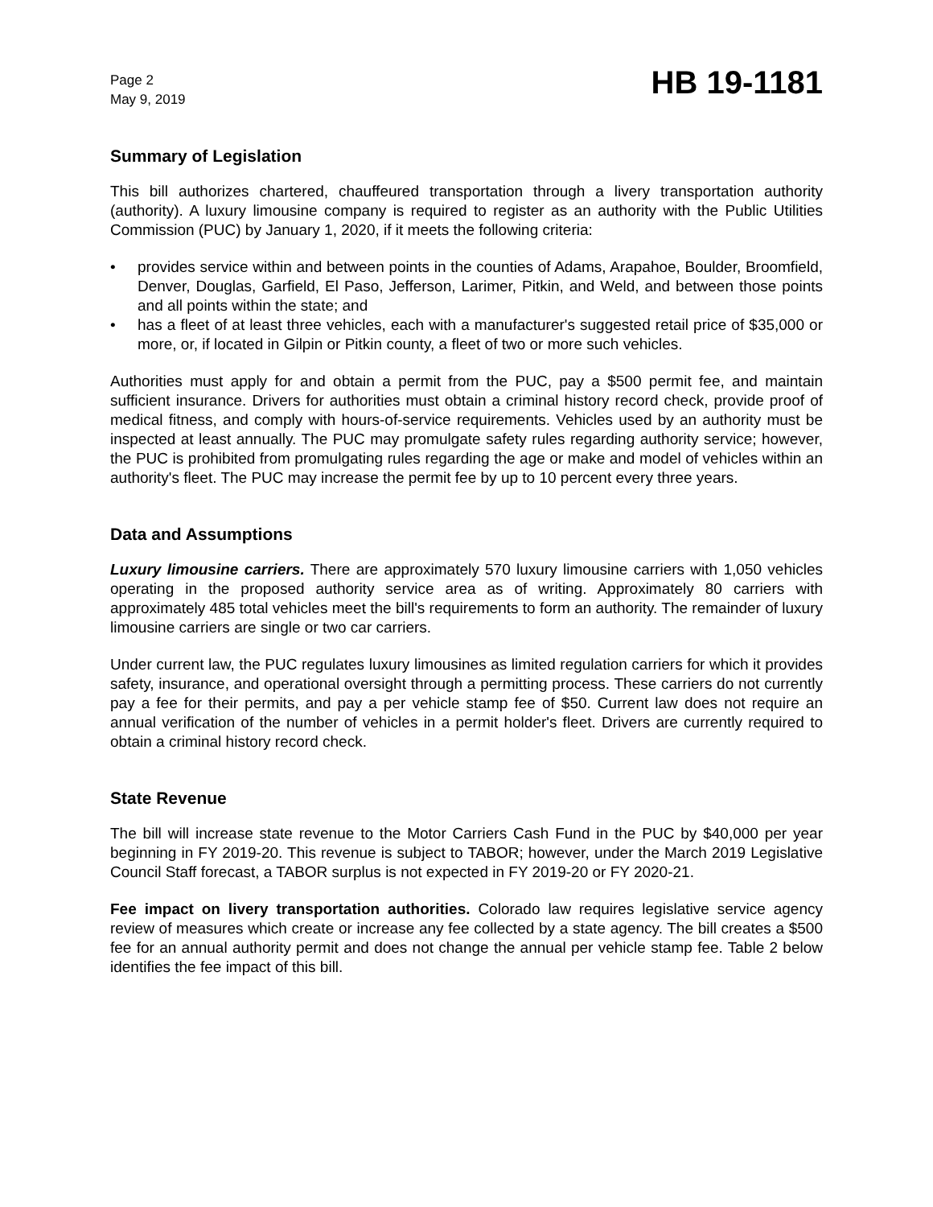Page 2
May 9, 2019
HB 19-1181
Summary of Legislation
This bill authorizes chartered, chauffeured transportation through a livery transportation authority (authority). A luxury limousine company is required to register as an authority with the Public Utilities Commission (PUC) by January 1, 2020, if it meets the following criteria:
• provides service within and between points in the counties of Adams, Arapahoe, Boulder, Broomfield, Denver, Douglas, Garfield, El Paso, Jefferson, Larimer, Pitkin, and Weld, and between those points and all points within the state; and
• has a fleet of at least three vehicles, each with a manufacturer's suggested retail price of $35,000 or more, or, if located in Gilpin or Pitkin county, a fleet of two or more such vehicles.
Authorities must apply for and obtain a permit from the PUC, pay a $500 permit fee, and maintain sufficient insurance. Drivers for authorities must obtain a criminal history record check, provide proof of medical fitness, and comply with hours-of-service requirements. Vehicles used by an authority must be inspected at least annually. The PUC may promulgate safety rules regarding authority service; however, the PUC is prohibited from promulgating rules regarding the age or make and model of vehicles within an authority's fleet. The PUC may increase the permit fee by up to 10 percent every three years.
Data and Assumptions
Luxury limousine carriers. There are approximately 570 luxury limousine carriers with 1,050 vehicles operating in the proposed authority service area as of writing. Approximately 80 carriers with approximately 485 total vehicles meet the bill's requirements to form an authority. The remainder of luxury limousine carriers are single or two car carriers.
Under current law, the PUC regulates luxury limousines as limited regulation carriers for which it provides safety, insurance, and operational oversight through a permitting process. These carriers do not currently pay a fee for their permits, and pay a per vehicle stamp fee of $50. Current law does not require an annual verification of the number of vehicles in a permit holder's fleet. Drivers are currently required to obtain a criminal history record check.
State Revenue
The bill will increase state revenue to the Motor Carriers Cash Fund in the PUC by $40,000 per year beginning in FY 2019-20. This revenue is subject to TABOR; however, under the March 2019 Legislative Council Staff forecast, a TABOR surplus is not expected in FY 2019-20 or FY 2020-21.
Fee impact on livery transportation authorities. Colorado law requires legislative service agency review of measures which create or increase any fee collected by a state agency. The bill creates a $500 fee for an annual authority permit and does not change the annual per vehicle stamp fee. Table 2 below identifies the fee impact of this bill.